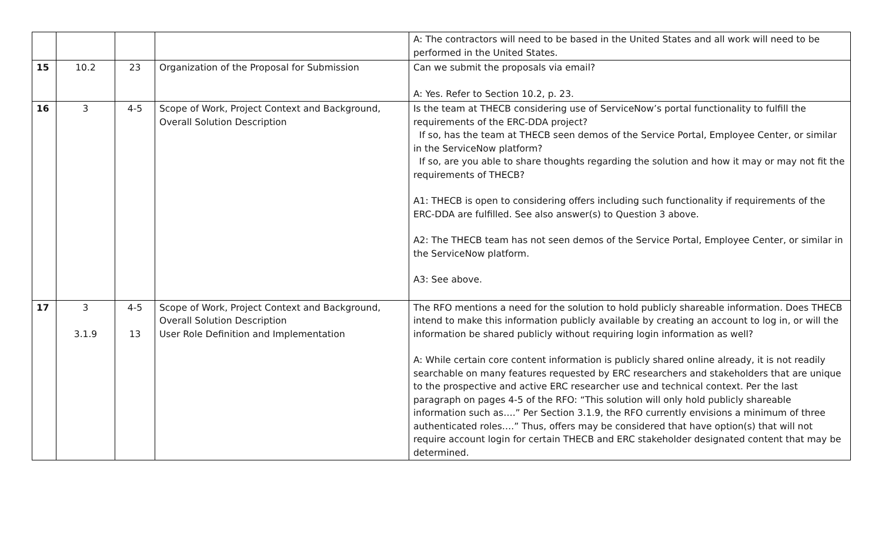| | | | | A: The contractors will need to be based in the United States and all work will need to be performed in the United States. |
| 15 | 10.2 | 23 | Organization of the Proposal for Submission | Can we submit the proposals via email? A: Yes. Refer to Section 10.2, p. 23. |
| 16 | 3 | 4-5 | Scope of Work, Project Context and Background, Overall Solution Description | Is the team at THECB considering use of ServiceNow’s portal functionality to fulfill the requirements of the ERC-DDA project? If so, has the team at THECB seen demos of the Service Portal, Employee Center, or similar in the ServiceNow platform? If so, are you able to share thoughts regarding the solution and how it may or may not fit the requirements of THECB? A1: THECB is open to considering offers including such functionality if requirements of the ERC-DDA are fulfilled. See also answer(s) to Question 3 above. A2: The THECB team has not seen demos of the Service Portal, Employee Center, or similar in the ServiceNow platform. A3: See above. |
| 17 | 3 3.1.9 | 4-5 13 | Scope of Work, Project Context and Background, Overall Solution Description User Role Definition and Implementation | The RFO mentions a need for the solution to hold publicly shareable information. Does THECB intend to make this information publicly available by creating an account to log in, or will the information be shared publicly without requiring login information as well? A: While certain core content information is publicly shared online already, it is not readily searchable on many features requested by ERC researchers and stakeholders that are unique to the prospective and active ERC researcher use and technical context. Per the last paragraph on pages 4-5 of the RFO: “This solution will only hold publicly shareable information such as….” Per Section 3.1.9, the RFO currently envisions a minimum of three authenticated roles….” Thus, offers may be considered that have option(s) that will not require account login for certain THECB and ERC stakeholder designated content that may be determined. |